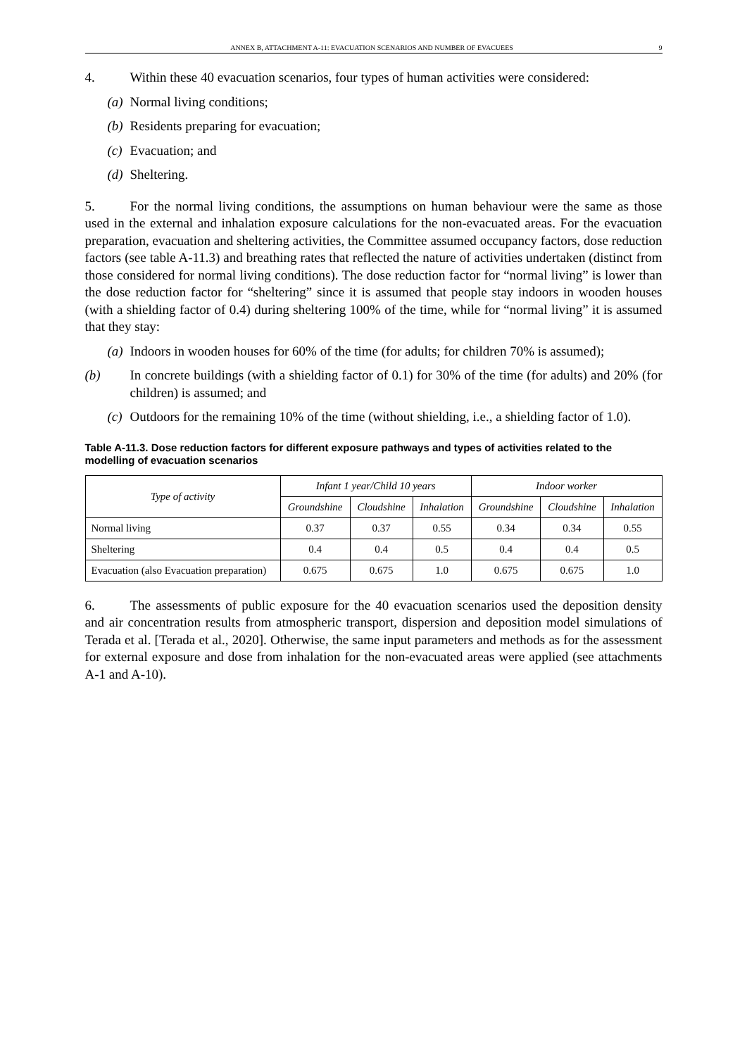ANNEX B, ATTACHMENT A-11: EVACUATION SCENARIOS AND NUMBER OF EVACUEES 9
4. Within these 40 evacuation scenarios, four types of human activities were considered:
(a) Normal living conditions;
(b) Residents preparing for evacuation;
(c) Evacuation; and
(d) Sheltering.
5. For the normal living conditions, the assumptions on human behaviour were the same as those used in the external and inhalation exposure calculations for the non-evacuated areas. For the evacuation preparation, evacuation and sheltering activities, the Committee assumed occupancy factors, dose reduction factors (see table A-11.3) and breathing rates that reflected the nature of activities undertaken (distinct from those considered for normal living conditions). The dose reduction factor for “normal living” is lower than the dose reduction factor for “sheltering” since it is assumed that people stay indoors in wooden houses (with a shielding factor of 0.4) during sheltering 100% of the time, while for “normal living” it is assumed that they stay:
(a) Indoors in wooden houses for 60% of the time (for adults; for children 70% is assumed);
(b) In concrete buildings (with a shielding factor of 0.1) for 30% of the time (for adults) and 20% (for children) is assumed; and
(c) Outdoors for the remaining 10% of the time (without shielding, i.e., a shielding factor of 1.0).
Table A-11.3. Dose reduction factors for different exposure pathways and types of activities related to the modelling of evacuation scenarios
| Type of activity | Infant 1 year/Child 10 years | | | Indoor worker | | |
| --- | --- | --- | --- | --- | --- | --- |
| | Groundshine | Cloudshine | Inhalation | Groundshine | Cloudshine | Inhalation |
| Normal living | 0.37 | 0.37 | 0.55 | 0.34 | 0.34 | 0.55 |
| Sheltering | 0.4 | 0.4 | 0.5 | 0.4 | 0.4 | 0.5 |
| Evacuation (also Evacuation preparation) | 0.675 | 0.675 | 1.0 | 0.675 | 0.675 | 1.0 |
6. The assessments of public exposure for the 40 evacuation scenarios used the deposition density and air concentration results from atmospheric transport, dispersion and deposition model simulations of Terada et al. [Terada et al., 2020]. Otherwise, the same input parameters and methods as for the assessment for external exposure and dose from inhalation for the non-evacuated areas were applied (see attachments A-1 and A-10).